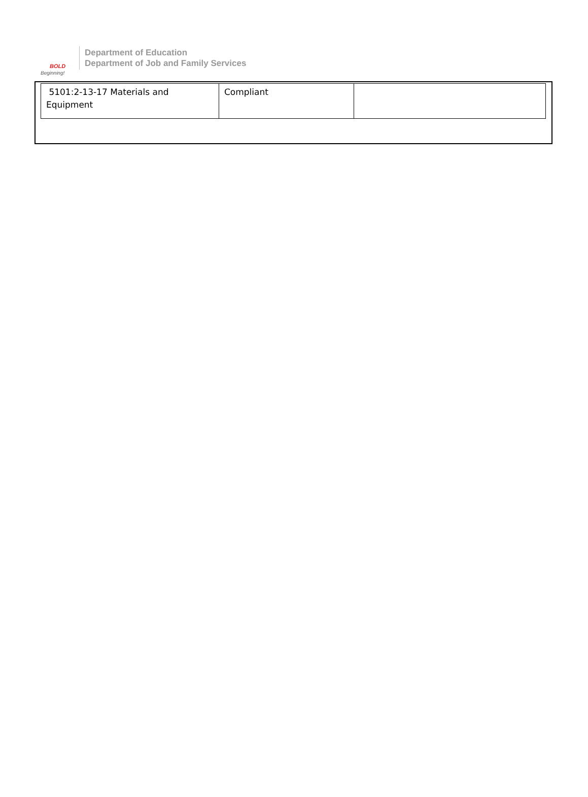BOLD
Beginning!
Department of Education
Department of Job and Family Services
| 5101:2-13-17 Materials and Equipment | Compliant | |